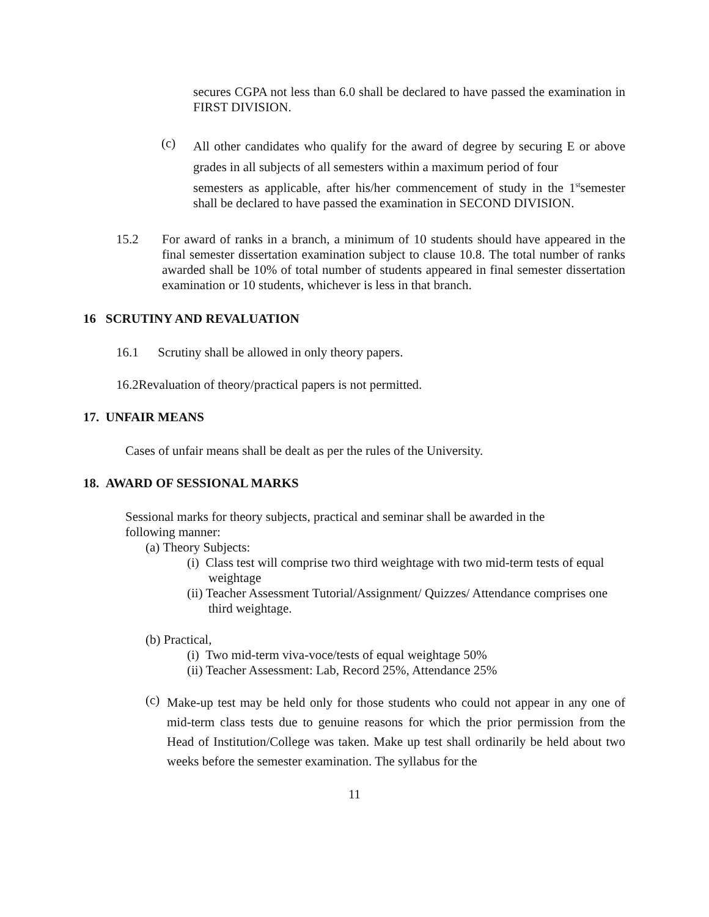secures CGPA not less than 6.0 shall be declared to have passed the examination in FIRST DIVISION.
(c)
All other candidates who qualify for the award of degree by securing E or above grades in all subjects of all semesters within a maximum period of four
semesters as applicable, after his/her commencement of study in the 1<sup>st</sup>semester shall be declared to have passed the examination in SECOND DIVISION.
15.2 For award of ranks in a branch, a minimum of 10 students should have appeared in the final semester dissertation examination subject to clause 10.8. The total number of ranks awarded shall be 10% of total number of students appeared in final semester dissertation examination or 10 students, whichever is less in that branch.
16 SCRUTINY AND REVALUATION
16.1 Scrutiny shall be allowed in only theory papers.
16.2Revaluation of theory/practical papers is not permitted.
17. UNFAIR MEANS
Cases of unfair means shall be dealt as per the rules of the University.
18. AWARD OF SESSIONAL MARKS
Sessional marks for theory subjects, practical and seminar shall be awarded in the following manner:
(a) Theory Subjects:
(i) Class test will comprise two third weightage with two mid-term tests of equal weightage
(ii) Teacher Assessment Tutorial/Assignment/ Quizzes/ Attendance comprises one third weightage.
(b) Practical,
(i) Two mid-term viva-voce/tests of equal weightage 50%
(ii) Teacher Assessment: Lab, Record 25%, Attendance 25%
(c)
Make-up test may be held only for those students who could not appear in any one of mid-term class tests due to genuine reasons for which the prior permission from the Head of Institution/College was taken. Make up test shall ordinarily be held about two weeks before the semester examination. The syllabus for the
11